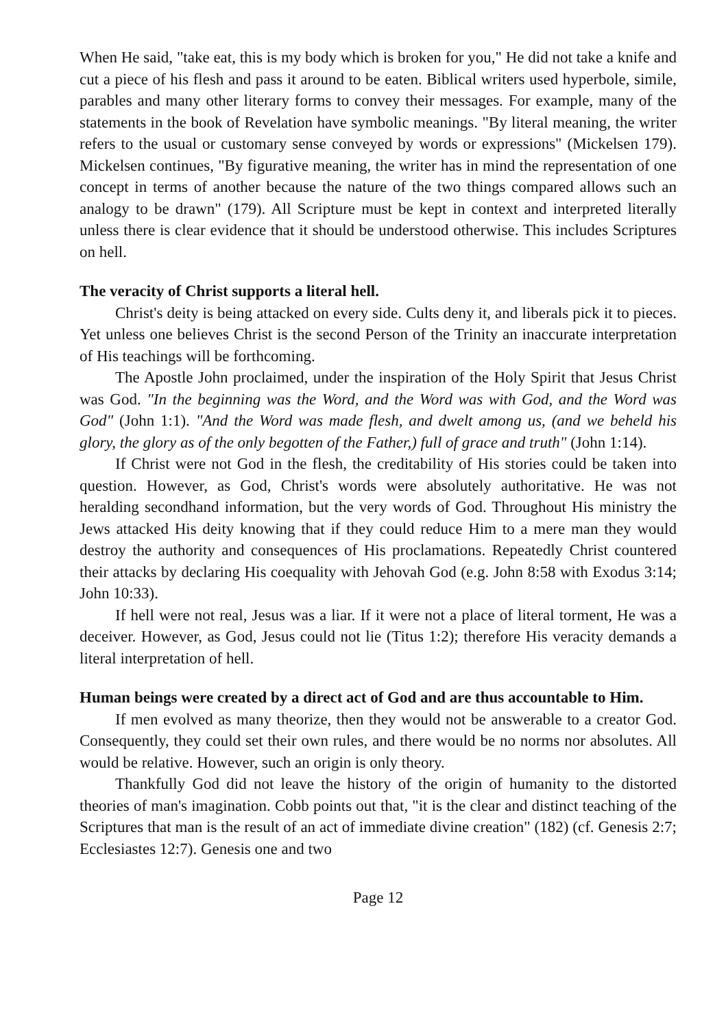When He said, "take eat, this is my body which is broken for you," He did not take a knife and cut a piece of his flesh and pass it around to be eaten. Biblical writers used hyperbole, simile, parables and many other literary forms to convey their messages. For example, many of the statements in the book of Revelation have symbolic meanings. "By literal meaning, the writer refers to the usual or customary sense conveyed by words or expressions" (Mickelsen 179). Mickelsen continues, "By figurative meaning, the writer has in mind the representation of one concept in terms of another because the nature of the two things compared allows such an analogy to be drawn" (179). All Scripture must be kept in context and interpreted literally unless there is clear evidence that it should be understood otherwise. This includes Scriptures on hell.
The veracity of Christ supports a literal hell.
Christ's deity is being attacked on every side. Cults deny it, and liberals pick it to pieces. Yet unless one believes Christ is the second Person of the Trinity an inaccurate interpretation of His teachings will be forthcoming.
The Apostle John proclaimed, under the inspiration of the Holy Spirit that Jesus Christ was God. "In the beginning was the Word, and the Word was with God, and the Word was God" (John 1:1). "And the Word was made flesh, and dwelt among us, (and we beheld his glory, the glory as of the only begotten of the Father,) full of grace and truth" (John 1:14).
If Christ were not God in the flesh, the creditability of His stories could be taken into question. However, as God, Christ's words were absolutely authoritative. He was not heralding secondhand information, but the very words of God. Throughout His ministry the Jews attacked His deity knowing that if they could reduce Him to a mere man they would destroy the authority and consequences of His proclamations. Repeatedly Christ countered their attacks by declaring His coequality with Jehovah God (e.g. John 8:58 with Exodus 3:14; John 10:33).
If hell were not real, Jesus was a liar. If it were not a place of literal torment, He was a deceiver. However, as God, Jesus could not lie (Titus 1:2); therefore His veracity demands a literal interpretation of hell.
Human beings were created by a direct act of God and are thus accountable to Him.
If men evolved as many theorize, then they would not be answerable to a creator God. Consequently, they could set their own rules, and there would be no norms nor absolutes. All would be relative. However, such an origin is only theory.
Thankfully God did not leave the history of the origin of humanity to the distorted theories of man's imagination. Cobb points out that, "it is the clear and distinct teaching of the Scriptures that man is the result of an act of immediate divine creation" (182) (cf. Genesis 2:7; Ecclesiastes 12:7). Genesis one and two
Page 12